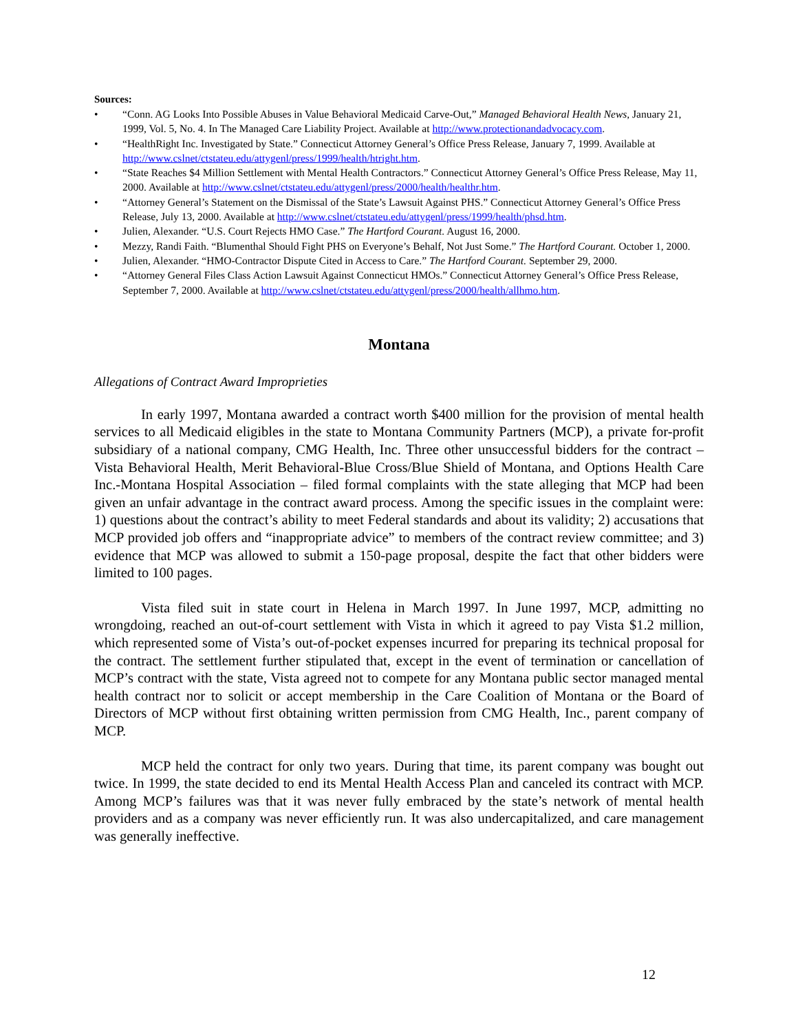Sources:
• “Conn. AG Looks Into Possible Abuses in Value Behavioral Medicaid Carve-Out,” Managed Behavioral Health News, January 21, 1999, Vol. 5, No. 4. In The Managed Care Liability Project. Available at http://www.protectionandadvocacy.com.
• “HealthRight Inc. Investigated by State.” Connecticut Attorney General’s Office Press Release, January 7, 1999. Available at http://www.cslnet/ctstateu.edu/attygenl/press/1999/health/htright.htm.
• “State Reaches $4 Million Settlement with Mental Health Contractors.” Connecticut Attorney General’s Office Press Release, May 11, 2000. Available at http://www.cslnet/ctstateu.edu/attygenl/press/2000/health/healthr.htm.
• “Attorney General’s Statement on the Dismissal of the State’s Lawsuit Against PHS.” Connecticut Attorney General’s Office Press Release, July 13, 2000. Available at http://www.cslnet/ctstateu.edu/attygenl/press/1999/health/phsd.htm.
• Julien, Alexander. “U.S. Court Rejects HMO Case.” The Hartford Courant. August 16, 2000.
• Mezzy, Randi Faith. “Blumenthal Should Fight PHS on Everyone’s Behalf, Not Just Some.” The Hartford Courant. October 1, 2000.
• Julien, Alexander. “HMO-Contractor Dispute Cited in Access to Care.” The Hartford Courant. September 29, 2000.
• “Attorney General Files Class Action Lawsuit Against Connecticut HMOs.” Connecticut Attorney General’s Office Press Release, September 7, 2000. Available at http://www.cslnet/ctstateu.edu/attygenl/press/2000/health/allhmo.htm.
Montana
Allegations of Contract Award Improprieties
In early 1997, Montana awarded a contract worth $400 million for the provision of mental health services to all Medicaid eligibles in the state to Montana Community Partners (MCP), a private for-profit subsidiary of a national company, CMG Health, Inc. Three other unsuccessful bidders for the contract – Vista Behavioral Health, Merit Behavioral-Blue Cross/Blue Shield of Montana, and Options Health Care Inc.-Montana Hospital Association – filed formal complaints with the state alleging that MCP had been given an unfair advantage in the contract award process. Among the specific issues in the complaint were: 1) questions about the contract’s ability to meet Federal standards and about its validity; 2) accusations that MCP provided job offers and “inappropriate advice” to members of the contract review committee; and 3) evidence that MCP was allowed to submit a 150-page proposal, despite the fact that other bidders were limited to 100 pages.
Vista filed suit in state court in Helena in March 1997. In June 1997, MCP, admitting no wrongdoing, reached an out-of-court settlement with Vista in which it agreed to pay Vista $1.2 million, which represented some of Vista’s out-of-pocket expenses incurred for preparing its technical proposal for the contract. The settlement further stipulated that, except in the event of termination or cancellation of MCP’s contract with the state, Vista agreed not to compete for any Montana public sector managed mental health contract nor to solicit or accept membership in the Care Coalition of Montana or the Board of Directors of MCP without first obtaining written permission from CMG Health, Inc., parent company of MCP.
MCP held the contract for only two years. During that time, its parent company was bought out twice. In 1999, the state decided to end its Mental Health Access Plan and canceled its contract with MCP. Among MCP’s failures was that it was never fully embraced by the state’s network of mental health providers and as a company was never efficiently run. It was also undercapitalized, and care management was generally ineffective.
12